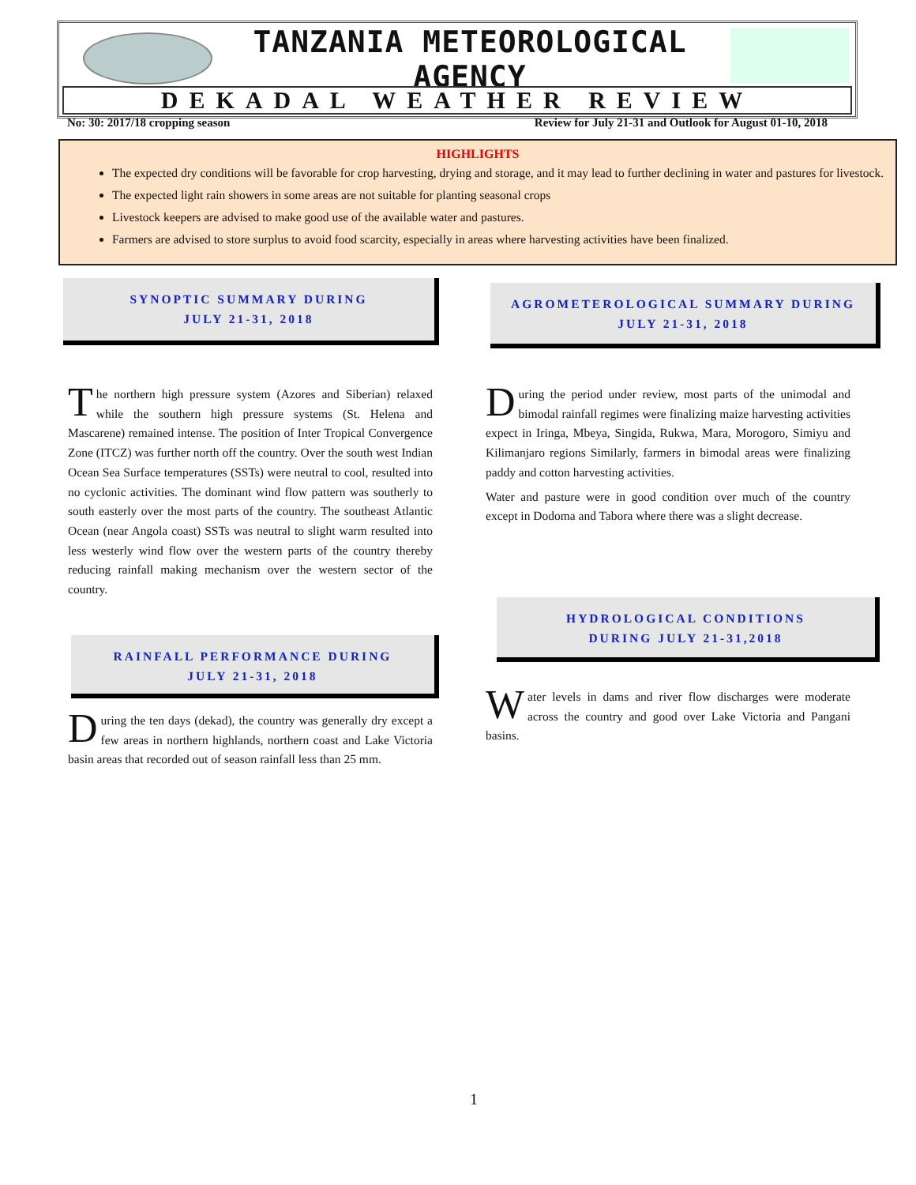TANZANIA METEOROLOGICAL AGENCY
DEKADAL WEATHER REVIEW
No: 30: 2017/18 cropping season Review for July 21-31 and Outlook for August 01-10, 2018
HIGHLIGHTS
The expected dry conditions will be favorable for crop harvesting, drying and storage, and it may lead to further declining in water and pastures for livestock.
The expected light rain showers in some areas are not suitable for planting seasonal crops
Livestock keepers are advised to make good use of the available water and pastures.
Farmers are advised to store surplus to avoid food scarcity, especially in areas where harvesting activities have been finalized.
SYNOPTIC SUMMARY DURING
JULY 21-31, 2018
AGROMETEROLOGICAL SUMMARY DURING
JULY 21-31, 2018
The northern high pressure system (Azores and Siberian) relaxed while the southern high pressure systems (St. Helena and Mascarene) remained intense. The position of Inter Tropical Convergence Zone (ITCZ) was further north off the country. Over the south west Indian Ocean Sea Surface temperatures (SSTs) were neutral to cool, resulted into no cyclonic activities. The dominant wind flow pattern was southerly to south easterly over the most parts of the country. The southeast Atlantic Ocean (near Angola coast) SSTs was neutral to slight warm resulted into less westerly wind flow over the western parts of the country thereby reducing rainfall making mechanism over the western sector of the country.
During the period under review, most parts of the unimodal and bimodal rainfall regimes were finalizing maize harvesting activities expect in Iringa, Mbeya, Singida, Rukwa, Mara, Morogoro, Simiyu and Kilimanjaro regions Similarly, farmers in bimodal areas were finalizing paddy and cotton harvesting activities.
Water and pasture were in good condition over much of the country except in Dodoma and Tabora where there was a slight decrease.
RAINFALL PERFORMANCE DURING
JULY 21-31, 2018
HYDROLOGICAL CONDITIONS
DURING JULY 21-31,2018
During the ten days (dekad), the country was generally dry except a few areas in northern highlands, northern coast and Lake Victoria basin areas that recorded out of season rainfall less than 25 mm.
Water levels in dams and river flow discharges were moderate across the country and good over Lake Victoria and Pangani basins.
1